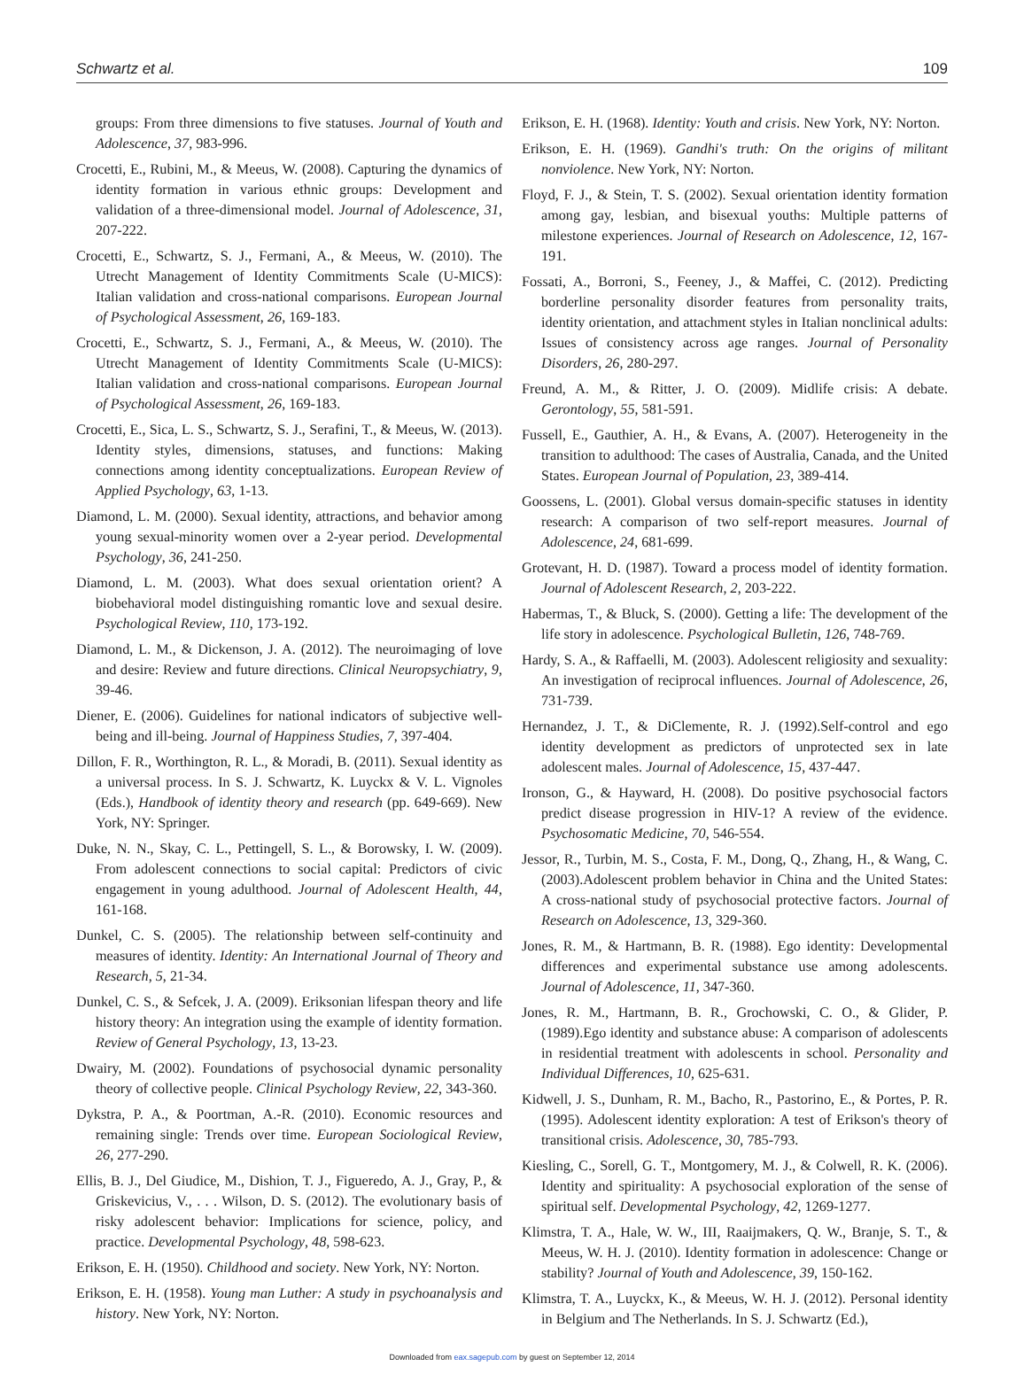Schwartz et al. 109
groups: From three dimensions to five statuses. Journal of Youth and Adolescence, 37, 983-996.
Crocetti, E., Rubini, M., & Meeus, W. (2008). Capturing the dynamics of identity formation in various ethnic groups: Development and validation of a three-dimensional model. Journal of Adolescence, 31, 207-222.
Crocetti, E., Schwartz, S. J., Fermani, A., & Meeus, W. (2010). The Utrecht Management of Identity Commitments Scale (U-MICS): Italian validation and cross-national comparisons. European Journal of Psychological Assessment, 26, 169-183.
Crocetti, E., Schwartz, S. J., Fermani, A., & Meeus, W. (2010). The Utrecht Management of Identity Commitments Scale (U-MICS): Italian validation and cross-national comparisons. European Journal of Psychological Assessment, 26, 169-183.
Crocetti, E., Sica, L. S., Schwartz, S. J., Serafini, T., & Meeus, W. (2013). Identity styles, dimensions, statuses, and functions: Making connections among identity conceptualizations. European Review of Applied Psychology, 63, 1-13.
Diamond, L. M. (2000). Sexual identity, attractions, and behavior among young sexual-minority women over a 2-year period. Developmental Psychology, 36, 241-250.
Diamond, L. M. (2003). What does sexual orientation orient? A biobehavioral model distinguishing romantic love and sexual desire. Psychological Review, 110, 173-192.
Diamond, L. M., & Dickenson, J. A. (2012). The neuroimaging of love and desire: Review and future directions. Clinical Neuropsychiatry, 9, 39-46.
Diener, E. (2006). Guidelines for national indicators of subjective well-being and ill-being. Journal of Happiness Studies, 7, 397-404.
Dillon, F. R., Worthington, R. L., & Moradi, B. (2011). Sexual identity as a universal process. In S. J. Schwartz, K. Luyckx & V. L. Vignoles (Eds.), Handbook of identity theory and research (pp. 649-669). New York, NY: Springer.
Duke, N. N., Skay, C. L., Pettingell, S. L., & Borowsky, I. W. (2009). From adolescent connections to social capital: Predictors of civic engagement in young adulthood. Journal of Adolescent Health, 44, 161-168.
Dunkel, C. S. (2005). The relationship between self-continuity and measures of identity. Identity: An International Journal of Theory and Research, 5, 21-34.
Dunkel, C. S., & Sefcek, J. A. (2009). Eriksonian lifespan theory and life history theory: An integration using the example of identity formation. Review of General Psychology, 13, 13-23.
Dwairy, M. (2002). Foundations of psychosocial dynamic personality theory of collective people. Clinical Psychology Review, 22, 343-360.
Dykstra, P. A., & Poortman, A.-R. (2010). Economic resources and remaining single: Trends over time. European Sociological Review, 26, 277-290.
Ellis, B. J., Del Giudice, M., Dishion, T. J., Figueredo, A. J., Gray, P., & Griskevicius, V., . . . Wilson, D. S. (2012). The evolutionary basis of risky adolescent behavior: Implications for science, policy, and practice. Developmental Psychology, 48, 598-623.
Erikson, E. H. (1950). Childhood and society. New York, NY: Norton.
Erikson, E. H. (1958). Young man Luther: A study in psychoanalysis and history. New York, NY: Norton.
Erikson, E. H. (1968). Identity: Youth and crisis. New York, NY: Norton.
Erikson, E. H. (1969). Gandhi's truth: On the origins of militant nonviolence. New York, NY: Norton.
Floyd, F. J., & Stein, T. S. (2002). Sexual orientation identity formation among gay, lesbian, and bisexual youths: Multiple patterns of milestone experiences. Journal of Research on Adolescence, 12, 167-191.
Fossati, A., Borroni, S., Feeney, J., & Maffei, C. (2012). Predicting borderline personality disorder features from personality traits, identity orientation, and attachment styles in Italian nonclinical adults: Issues of consistency across age ranges. Journal of Personality Disorders, 26, 280-297.
Freund, A. M., & Ritter, J. O. (2009). Midlife crisis: A debate. Gerontology, 55, 581-591.
Fussell, E., Gauthier, A. H., & Evans, A. (2007). Heterogeneity in the transition to adulthood: The cases of Australia, Canada, and the United States. European Journal of Population, 23, 389-414.
Goossens, L. (2001). Global versus domain-specific statuses in identity research: A comparison of two self-report measures. Journal of Adolescence, 24, 681-699.
Grotevant, H. D. (1987). Toward a process model of identity formation. Journal of Adolescent Research, 2, 203-222.
Habermas, T., & Bluck, S. (2000). Getting a life: The development of the life story in adolescence. Psychological Bulletin, 126, 748-769.
Hardy, S. A., & Raffaelli, M. (2003). Adolescent religiosity and sexuality: An investigation of reciprocal influences. Journal of Adolescence, 26, 731-739.
Hernandez, J. T., & DiClemente, R. J. (1992).Self-control and ego identity development as predictors of unprotected sex in late adolescent males. Journal of Adolescence, 15, 437-447.
Ironson, G., & Hayward, H. (2008). Do positive psychosocial factors predict disease progression in HIV-1? A review of the evidence. Psychosomatic Medicine, 70, 546-554.
Jessor, R., Turbin, M. S., Costa, F. M., Dong, Q., Zhang, H., & Wang, C. (2003).Adolescent problem behavior in China and the United States: A cross-national study of psychosocial protective factors. Journal of Research on Adolescence, 13, 329-360.
Jones, R. M., & Hartmann, B. R. (1988). Ego identity: Developmental differences and experimental substance use among adolescents. Journal of Adolescence, 11, 347-360.
Jones, R. M., Hartmann, B. R., Grochowski, C. O., & Glider, P. (1989).Ego identity and substance abuse: A comparison of adolescents in residential treatment with adolescents in school. Personality and Individual Differences, 10, 625-631.
Kidwell, J. S., Dunham, R. M., Bacho, R., Pastorino, E., & Portes, P. R. (1995). Adolescent identity exploration: A test of Erikson's theory of transitional crisis. Adolescence, 30, 785-793.
Kiesling, C., Sorell, G. T., Montgomery, M. J., & Colwell, R. K. (2006). Identity and spirituality: A psychosocial exploration of the sense of spiritual self. Developmental Psychology, 42, 1269-1277.
Klimstra, T. A., Hale, W. W., III, Raaijmakers, Q. W., Branje, S. T., & Meeus, W. H. J. (2010). Identity formation in adolescence: Change or stability? Journal of Youth and Adolescence, 39, 150-162.
Klimstra, T. A., Luyckx, K., & Meeus, W. H. J. (2012). Personal identity in Belgium and The Netherlands. In S. J. Schwartz (Ed.),
Downloaded from eax.sagepub.com by guest on September 12, 2014